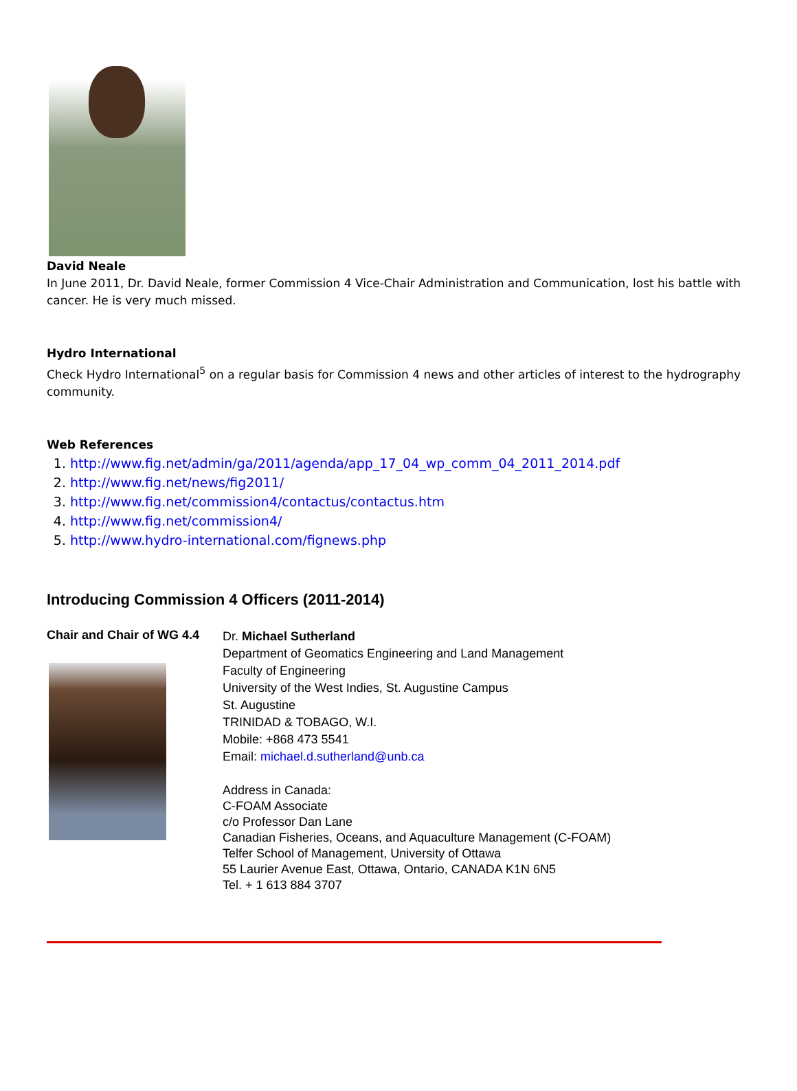David Neale
In June 2011, Dr. David Neale, former Commission 4 Vice-Chair Administration and Communication, lost his battle with cancer. He is very much missed.
Hydro International
Check Hydro International<sup>5</sup> on a regular basis for Commission 4 news and other articles of interest to the hydrography community.
Web References
1. http://www.fig.net/admin/ga/2011/agenda/app_17_04_wp_comm_04_2011_2014.pdf
2. http://www.fig.net/news/fig2011/
3. http://www.fig.net/commission4/contactus/contactus.htm
4. http://www.fig.net/commission4/
5. http://www.hydro-international.com/fignews.php
Introducing Commission 4 Officers (2011-2014)
Chair and Chair of WG 4.4
Dr. Michael Sutherland
Department of Geomatics Engineering and Land Management
Faculty of Engineering
University of the West Indies, St. Augustine Campus
St. Augustine
TRINIDAD & TOBAGO, W.I.
Mobile: +868 473 5541
Email: michael.d.sutherland@unb.ca
Address in Canada:
C-FOAM Associate
c/o Professor Dan Lane
Canadian Fisheries, Oceans, and Aquaculture Management (C-FOAM)
Telfer School of Management, University of Ottawa
55 Laurier Avenue East, Ottawa, Ontario, CANADA K1N 6N5
Tel. + 1 613 884 3707